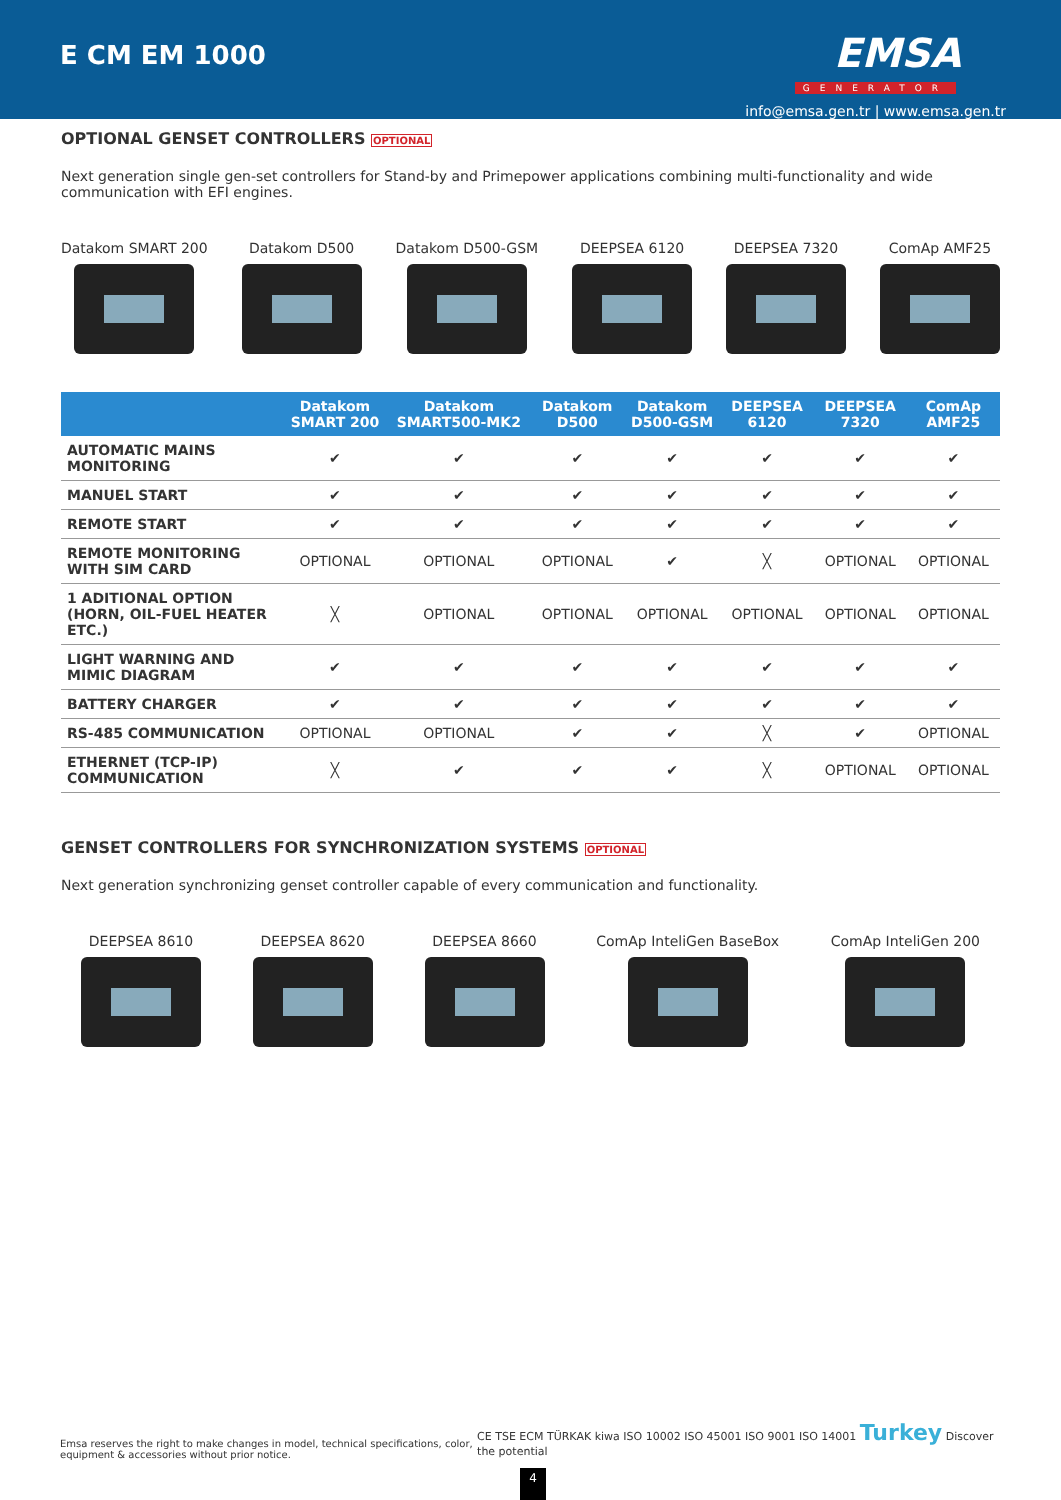E CM EM 1000
EMSA
GENERATOR
info@emsa.gen.tr | www.emsa.gen.tr
OPTIONAL GENSET CONTROLLERS OPTIONAL
Next generation single gen-set controllers for Stand-by and Primepower applications combining multi-functionality and wide communication with EFI engines.
Datakom SMART 200 Datakom D500 Datakom D500-GSM DEEPSEA 6120 DEEPSEA 7320 ComAp AMF25
| | Datakom SMART 200 | Datakom SMART500-MK2 | Datakom D500 | Datakom D500-GSM | DEEPSEA 6120 | DEEPSEA 7320 | ComAp AMF25 |
| --- | --- | --- | --- | --- | --- | --- | --- |
| AUTOMATIC MAINS MONITORING | ✔ | ✔ | ✔ | ✔ | ✔ | ✔ | ✔ |
| MANUEL START | ✔ | ✔ | ✔ | ✔ | ✔ | ✔ | ✔ |
| REMOTE START | ✔ | ✔ | ✔ | ✔ | ✔ | ✔ | ✔ |
| REMOTE MONITORING WITH SIM CARD | OPTIONAL | OPTIONAL | OPTIONAL | ✔ | ╳ | OPTIONAL | OPTIONAL |
| 1 ADITIONAL OPTION (HORN, OIL-FUEL HEATER ETC.) | ╳ | OPTIONAL | OPTIONAL | OPTIONAL | OPTIONAL | OPTIONAL | OPTIONAL |
| LIGHT WARNING AND MIMIC DIAGRAM | ✔ | ✔ | ✔ | ✔ | ✔ | ✔ | ✔ |
| BATTERY CHARGER | ✔ | ✔ | ✔ | ✔ | ✔ | ✔ | ✔ |
| RS-485 COMMUNICATION | OPTIONAL | OPTIONAL | ✔ | ✔ | ╳ | ✔ | OPTIONAL |
| ETHERNET (TCP-IP) COMMUNICATION | ╳ | ✔ | ✔ | ✔ | ╳ | OPTIONAL | OPTIONAL |
GENSET CONTROLLERS FOR SYNCHRONIZATION SYSTEMS OPTIONAL
Next generation synchronizing genset controller capable of every communication and functionality.
DEEPSEA 8610 DEEPSEA 8620 DEEPSEA 8660 ComAp InteliGen BaseBox ComAp InteliGen 200
Emsa reserves the right to make changes in model, technical specifications, color, equipment & accessories without prior notice.
CE TSE ECM TÜRKAK kiwa ISO 10002 ISO 45001 ISO 9001 ISO 14001 Turkey Discover the potential
4